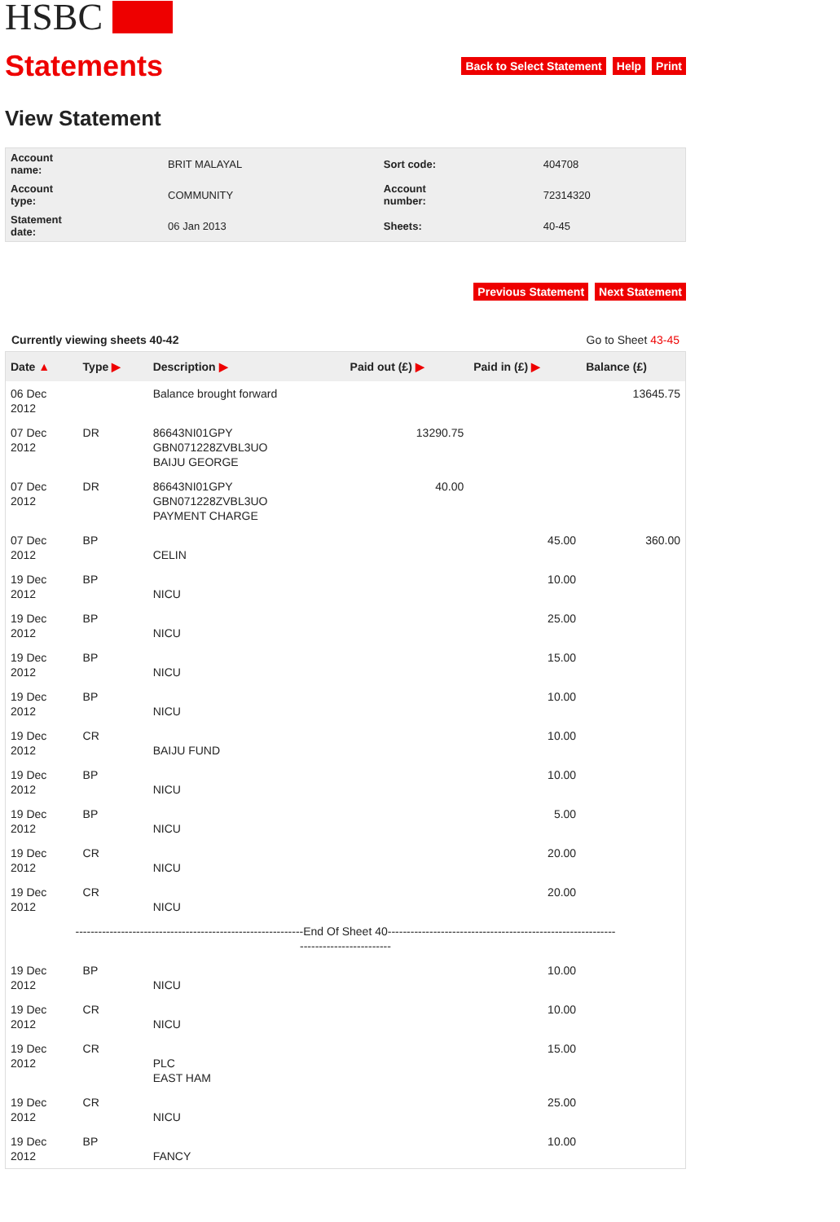HSBC
Statements
Back to Select Statement Help Print
View Statement
| Account name: | BRIT MALAYAL | Sort code: | 404708 |
| Account type: | COMMUNITY | Account number: | 72314320 |
| Statement date: | 06 Jan 2013 | Sheets: | 40-45 |
Previous Statement Next Statement
Currently viewing sheets 40-42 Go to Sheet 43-45
| Date ▲ | Type ▶ | Description ▶ | Paid out (£) ▶ | Paid in (£) ▶ | Balance (£) |
| --- | --- | --- | --- | --- | --- |
| 06 Dec 2012 | | Balance brought forward | | | 13645.75 |
| 07 Dec 2012 | DR | 86643NI01GPY GBN071228ZVBL3UO BAIJU GEORGE | 13290.75 | | |
| 07 Dec 2012 | DR | 86643NI01GPY GBN071228ZVBL3UO PAYMENT CHARGE | 40.00 | | |
| 07 Dec 2012 | BP | CELIN | | 45.00 | 360.00 |
| 19 Dec 2012 | BP | NICU | | 10.00 | |
| 19 Dec 2012 | BP | NICU | | 25.00 | |
| 19 Dec 2012 | BP | NICU | | 15.00 | |
| 19 Dec 2012 | BP | NICU | | 10.00 | |
| 19 Dec 2012 | CR | BAIJU FUND | | 10.00 | |
| 19 Dec 2012 | BP | NICU | | 10.00 | |
| 19 Dec 2012 | BP | NICU | | 5.00 | |
| 19 Dec 2012 | CR | NICU | | 20.00 | |
| 19 Dec 2012 | CR | NICU | | 20.00 | |
| ------------------------------------------------------------End Of Sheet 40------------------------------------------------------------ ------------------------ | | | | | |
| 19 Dec 2012 | BP | NICU | | 10.00 | |
| 19 Dec 2012 | CR | NICU | | 10.00 | |
| 19 Dec 2012 | CR | PLC EAST HAM | | 15.00 | |
| 19 Dec 2012 | CR | NICU | | 25.00 | |
| 19 Dec 2012 | BP | FANCY | | 10.00 | |